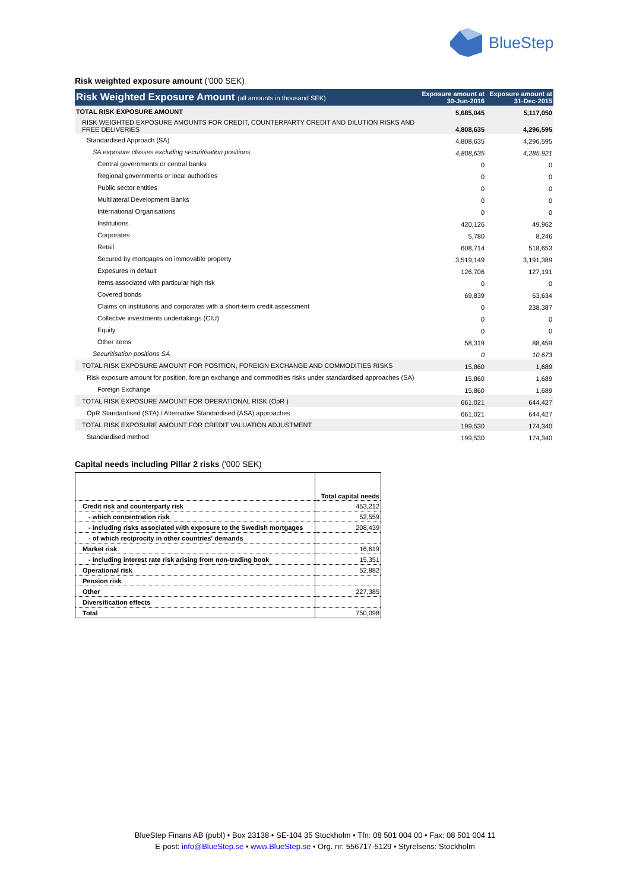BlueStep
Risk weighted exposure amount ('000 SEK)
| Risk Weighted Exposure Amount (all amounts in thousand SEK) | Exposure amount at 30-Jun-2016 | Exposure amount at 31-Dec-2015 |
| TOTAL RISK EXPOSURE AMOUNT | 5,685,045 | 5,117,050 |
| RISK WEIGHTED EXPOSURE AMOUNTS FOR CREDIT, COUNTERPARTY CREDIT AND DILUTION RISKS AND FREE DELIVERIES | 4,808,635 | 4,296,595 |
| Standardised Approach (SA) | 4,808,635 | 4,296,595 |
| SA exposure classes excluding securitisation positions | 4,808,635 | 4,285,921 |
| Central governments or central banks | 0 | 0 |
| Regional governments or local authorities | 0 | 0 |
| Public sector entities | 0 | 0 |
| Multilateral Development Banks | 0 | 0 |
| International Organisations | 0 | 0 |
| Institutions | 420,126 | 49,962 |
| Corporates | 5,780 | 8,246 |
| Retail | 608,714 | 518,653 |
| Secured by mortgages on immovable property | 3,519,149 | 3,191,389 |
| Exposures in default | 126,706 | 127,191 |
| Items associated with particular high risk | 0 | 0 |
| Covered bonds | 69,839 | 63,634 |
| Claims on institutions and corporates with a short-term credit assessment | 0 | 238,387 |
| Collective investments undertakings (CIU) | 0 | 0 |
| Equity | 0 | 0 |
| Other items | 58,319 | 88,459 |
| Securitisation positions SA | 0 | 10,673 |
| TOTAL RISK EXPOSURE AMOUNT FOR POSITION, FOREIGN EXCHANGE AND COMMODITIES RISKS | 15,860 | 1,689 |
| Risk exposure amount for position, foreign exchange and commodities risks under standardised approaches (SA) | 15,860 | 1,689 |
| Foreign Exchange | 15,860 | 1,689 |
| TOTAL RISK EXPOSURE AMOUNT FOR OPERATIONAL RISK (OpR ) | 661,021 | 644,427 |
| OpR Standardised (STA) / Alternative Standardised (ASA) approaches | 661,021 | 644,427 |
| TOTAL RISK EXPOSURE AMOUNT FOR CREDIT VALUATION ADJUSTMENT | 199,530 | 174,340 |
| Standardised method | 199,530 | 174,340 |
Capital needs including Pillar 2 risks ('000 SEK)
| | Total capital needs |
| Credit risk and counterparty risk | 453,212 |
| - which concentration risk | 52,559 |
| - including risks associated with exposure to the Swedish mortgages | 208,439 |
| - of which reciprocity in other countries' demands | |
| Market risk | 16,619 |
| - including interest rate risk arising from non-trading book | 15,351 |
| Operational risk | 52,882 |
| Pension risk | |
| Other | 227,385 |
| Diversification effects | |
| Total | 750,098 |
BlueStep Finans AB (publ) • Box 23138 • SE-104 35 Stockholm • Tfn: 08 501 004 00 • Fax: 08 501 004 11
E-post: info@BlueStep.se • www.BlueStep.se • Org. nr: 556717-5129 • Styrelsens: Stockholm